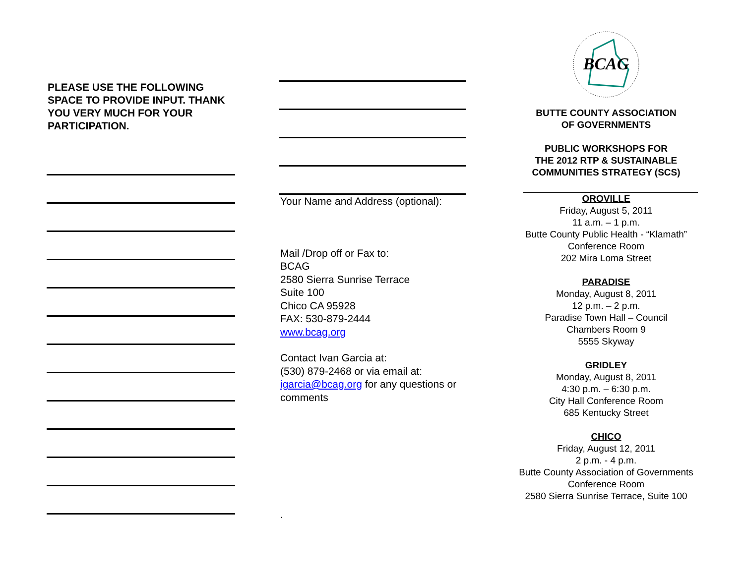PLEASE USE THE FOLLOWING SPACE TO PROVIDE INPUT. THANK YOU VERY MUCH FOR YOUR PARTICIPATION.
Your Name and Address (optional):
Mail /Drop off or Fax to:
BCAG
2580 Sierra Sunrise Terrace
Suite 100
Chico CA 95928
FAX: 530-879-2444
www.bcag.org
Contact Ivan Garcia at:
(530) 879-2468 or via email at:
igarcia@bcag.org for any questions or comments
.
BCAG
BUTTE COUNTY ASSOCIATION
OF GOVERNMENTS
PUBLIC WORKSHOPS FOR
THE 2012 RTP & SUSTAINABLE
COMMUNITIES STRATEGY (SCS)
OROVILLE
Friday, August 5, 2011
11 a.m. – 1 p.m.
Butte County Public Health - “Klamath” Conference Room
202 Mira Loma Street
PARADISE
Monday, August 8, 2011
12 p.m. – 2 p.m.
Paradise Town Hall – Council
Chambers Room 9
5555 Skyway
GRIDLEY
Monday, August 8, 2011
4:30 p.m. – 6:30 p.m.
City Hall Conference Room
685 Kentucky Street
CHICO
Friday, August 12, 2011
2 p.m. - 4 p.m.
Butte County Association of Governments
Conference Room
2580 Sierra Sunrise Terrace, Suite 100